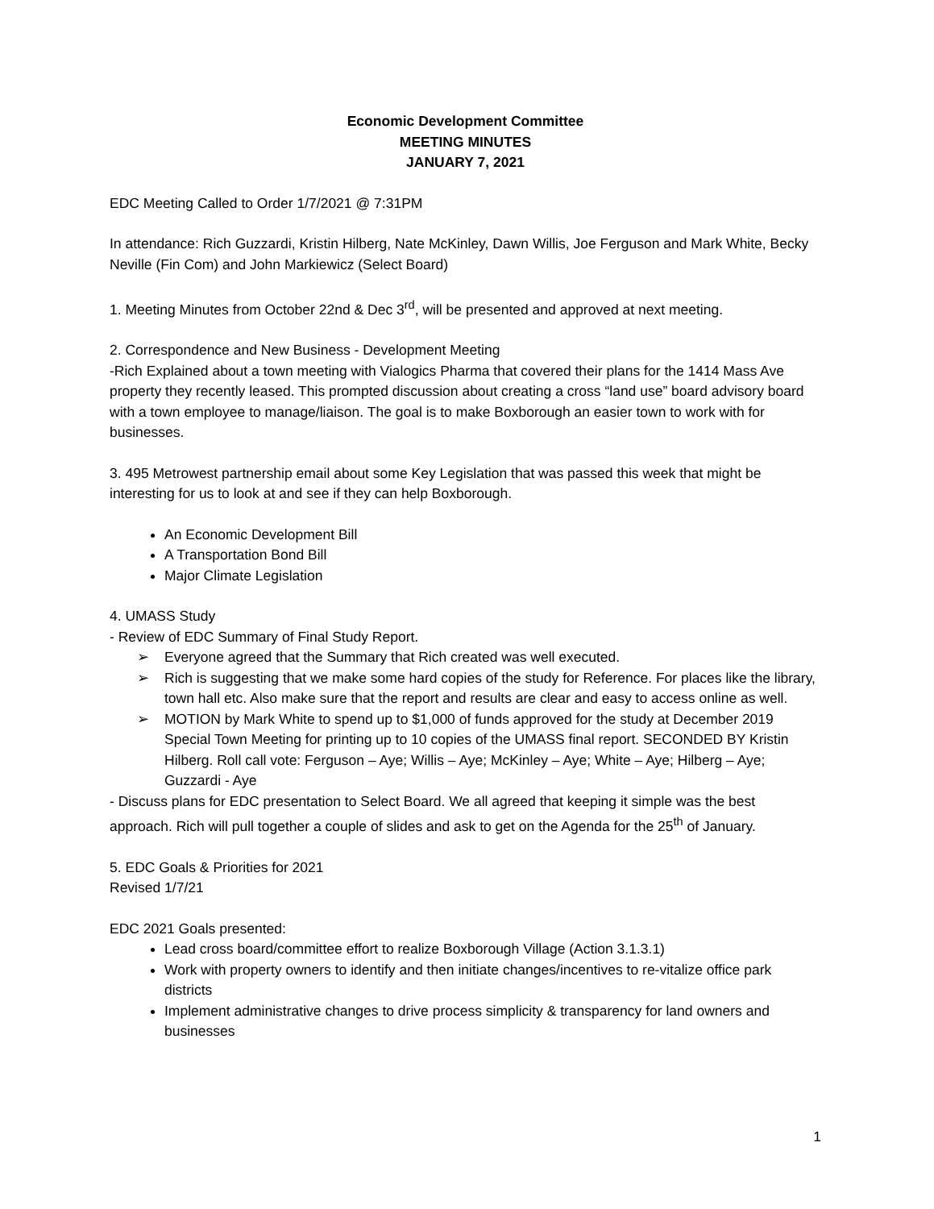Economic Development Committee
MEETING MINUTES
JANUARY 7, 2021
EDC Meeting Called to Order 1/7/2021 @ 7:31PM
In attendance: Rich Guzzardi, Kristin Hilberg, Nate McKinley, Dawn Willis, Joe Ferguson and Mark White, Becky Neville (Fin Com) and John Markiewicz (Select Board)
1. Meeting Minutes from October 22nd & Dec 3<sup>rd</sup>, will be presented and approved at next meeting.
2. Correspondence and New Business - Development Meeting
-Rich Explained about a town meeting with Vialogics Pharma that covered their plans for the 1414 Mass Ave property they recently leased. This prompted discussion about creating a cross “land use” board advisory board with a town employee to manage/liaison. The goal is to make Boxborough an easier town to work with for businesses.
3. 495 Metrowest partnership email about some Key Legislation that was passed this week that might be interesting for us to look at and see if they can help Boxborough.
An Economic Development Bill
A Transportation Bond Bill
Major Climate Legislation
4. UMASS Study
- Review of EDC Summary of Final Study Report.
➢ Everyone agreed that the Summary that Rich created was well executed.
➢ Rich is suggesting that we make some hard copies of the study for Reference. For places like the library, town hall etc. Also make sure that the report and results are clear and easy to access online as well.
➢ MOTION by Mark White to spend up to $1,000 of funds approved for the study at December 2019 Special Town Meeting for printing up to 10 copies of the UMASS final report. SECONDED BY Kristin Hilberg. Roll call vote: Ferguson – Aye; Willis – Aye; McKinley – Aye; White – Aye; Hilberg – Aye; Guzzardi - Aye
- Discuss plans for EDC presentation to Select Board. We all agreed that keeping it simple was the best approach. Rich will pull together a couple of slides and ask to get on the Agenda for the 25<sup>th</sup> of January.
5. EDC Goals & Priorities for 2021
Revised 1/7/21
EDC 2021 Goals presented:
Lead cross board/committee effort to realize Boxborough Village (Action 3.1.3.1)
Work with property owners to identify and then initiate changes/incentives to re-vitalize office park districts
Implement administrative changes to drive process simplicity & transparency for land owners and businesses
1